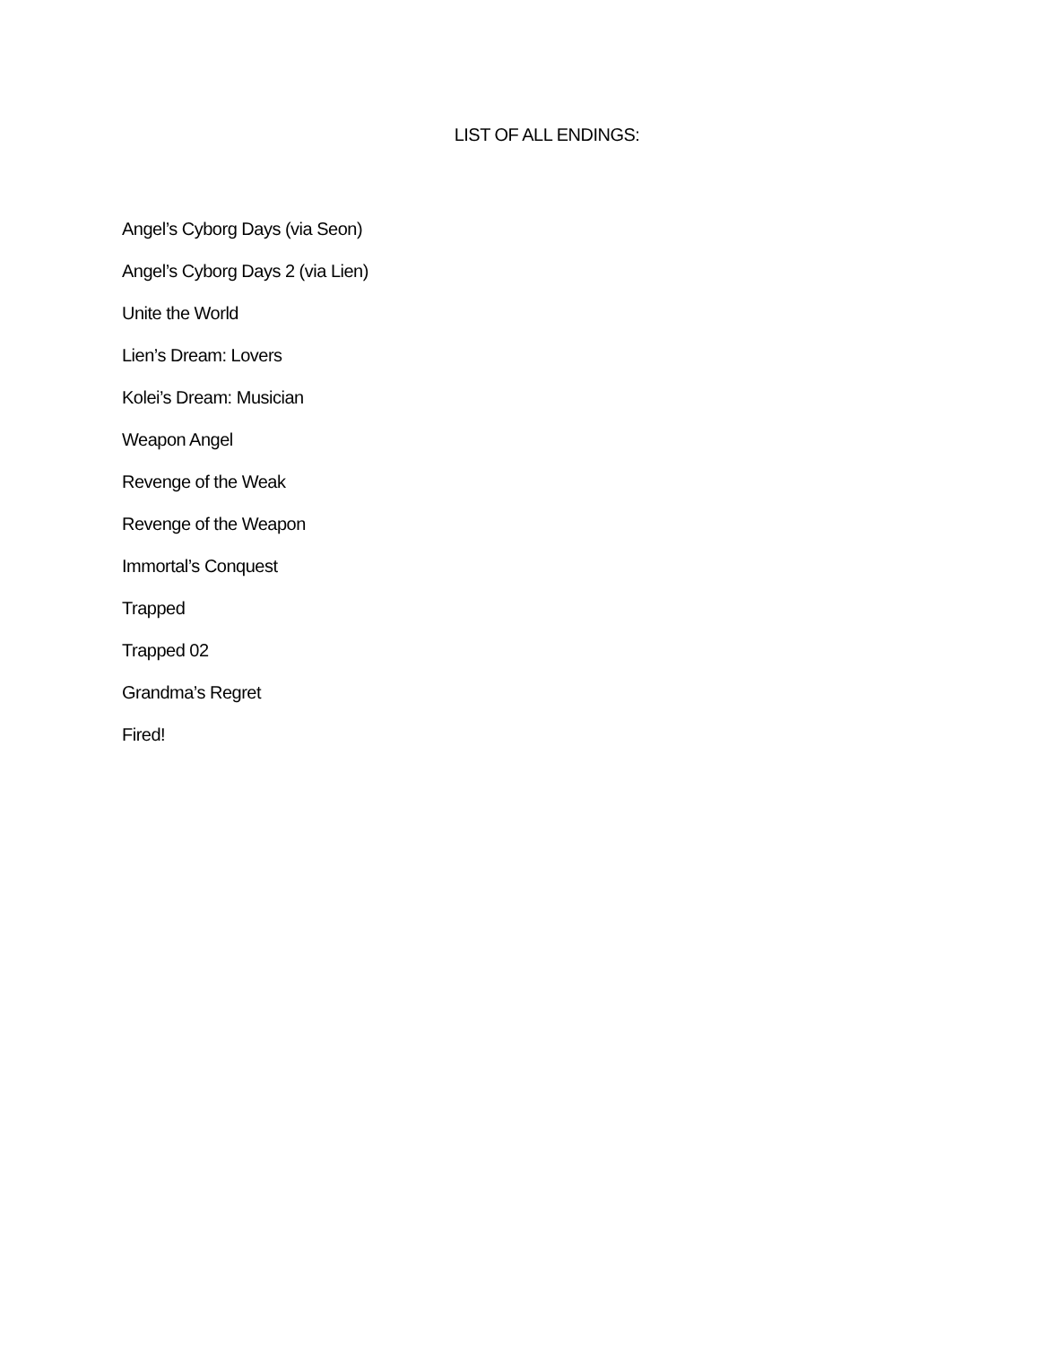LIST OF ALL ENDINGS:
Angel’s Cyborg Days (via Seon)
Angel’s Cyborg Days 2 (via Lien)
Unite the World
Lien’s Dream: Lovers
Kolei’s Dream: Musician
Weapon Angel
Revenge of the Weak
Revenge of the Weapon
Immortal’s Conquest
Trapped
Trapped 02
Grandma’s Regret
Fired!